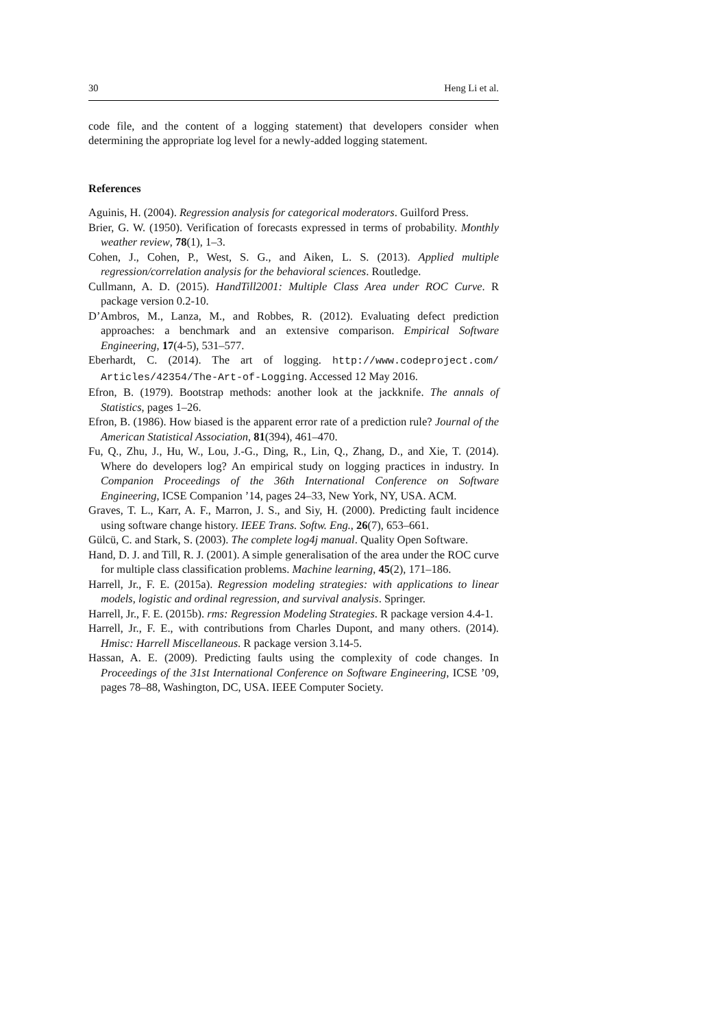30 Heng Li et al.
code file, and the content of a logging statement) that developers consider when determining the appropriate log level for a newly-added logging statement.
References
Aguinis, H. (2004). Regression analysis for categorical moderators. Guilford Press.
Brier, G. W. (1950). Verification of forecasts expressed in terms of probability. Monthly weather review, 78(1), 1–3.
Cohen, J., Cohen, P., West, S. G., and Aiken, L. S. (2013). Applied multiple regression/correlation analysis for the behavioral sciences. Routledge.
Cullmann, A. D. (2015). HandTill2001: Multiple Class Area under ROC Curve. R package version 0.2-10.
D’Ambros, M., Lanza, M., and Robbes, R. (2012). Evaluating defect prediction approaches: a benchmark and an extensive comparison. Empirical Software Engineering, 17(4-5), 531–577.
Eberhardt, C. (2014). The art of logging. http://www.codeproject.com/ Articles/42354/The-Art-of-Logging. Accessed 12 May 2016.
Efron, B. (1979). Bootstrap methods: another look at the jackknife. The annals of Statistics, pages 1–26.
Efron, B. (1986). How biased is the apparent error rate of a prediction rule? Journal of the American Statistical Association, 81(394), 461–470.
Fu, Q., Zhu, J., Hu, W., Lou, J.-G., Ding, R., Lin, Q., Zhang, D., and Xie, T. (2014). Where do developers log? An empirical study on logging practices in industry. In Companion Proceedings of the 36th International Conference on Software Engineering, ICSE Companion ’14, pages 24–33, New York, NY, USA. ACM.
Graves, T. L., Karr, A. F., Marron, J. S., and Siy, H. (2000). Predicting fault incidence using software change history. IEEE Trans. Softw. Eng., 26(7), 653–661.
Gülcü, C. and Stark, S. (2003). The complete log4j manual. Quality Open Software.
Hand, D. J. and Till, R. J. (2001). A simple generalisation of the area under the ROC curve for multiple class classification problems. Machine learning, 45(2), 171–186.
Harrell, Jr., F. E. (2015a). Regression modeling strategies: with applications to linear models, logistic and ordinal regression, and survival analysis. Springer.
Harrell, Jr., F. E. (2015b). rms: Regression Modeling Strategies. R package version 4.4-1.
Harrell, Jr., F. E., with contributions from Charles Dupont, and many others. (2014). Hmisc: Harrell Miscellaneous. R package version 3.14-5.
Hassan, A. E. (2009). Predicting faults using the complexity of code changes. In Proceedings of the 31st International Conference on Software Engineering, ICSE ’09, pages 78–88, Washington, DC, USA. IEEE Computer Society.